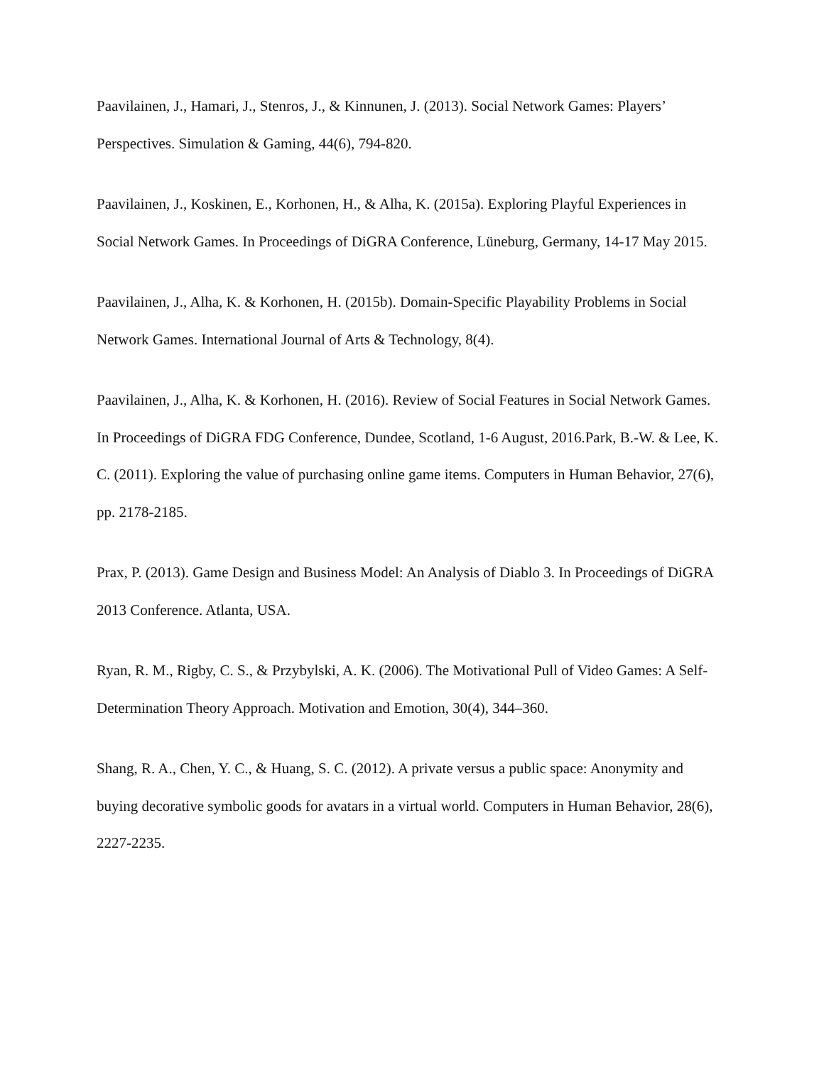Paavilainen, J., Hamari, J., Stenros, J., & Kinnunen, J. (2013). Social Network Games: Players’ Perspectives. Simulation & Gaming, 44(6), 794-820.
Paavilainen, J., Koskinen, E., Korhonen, H., & Alha, K. (2015a). Exploring Playful Experiences in Social Network Games. In Proceedings of DiGRA Conference, Lüneburg, Germany, 14-17 May 2015.
Paavilainen, J., Alha, K. & Korhonen, H. (2015b). Domain-Specific Playability Problems in Social Network Games. International Journal of Arts & Technology, 8(4).
Paavilainen, J., Alha, K. & Korhonen, H. (2016). Review of Social Features in Social Network Games. In Proceedings of DiGRA FDG Conference, Dundee, Scotland, 1-6 August, 2016.Park, B.-W. & Lee, K. C. (2011). Exploring the value of purchasing online game items. Computers in Human Behavior, 27(6), pp. 2178-2185.
Prax, P. (2013). Game Design and Business Model: An Analysis of Diablo 3. In Proceedings of DiGRA 2013 Conference. Atlanta, USA.
Ryan, R. M., Rigby, C. S., & Przybylski, A. K. (2006). The Motivational Pull of Video Games: A Self-Determination Theory Approach. Motivation and Emotion, 30(4), 344–360.
Shang, R. A., Chen, Y. C., & Huang, S. C. (2012). A private versus a public space: Anonymity and buying decorative symbolic goods for avatars in a virtual world. Computers in Human Behavior, 28(6), 2227-2235.